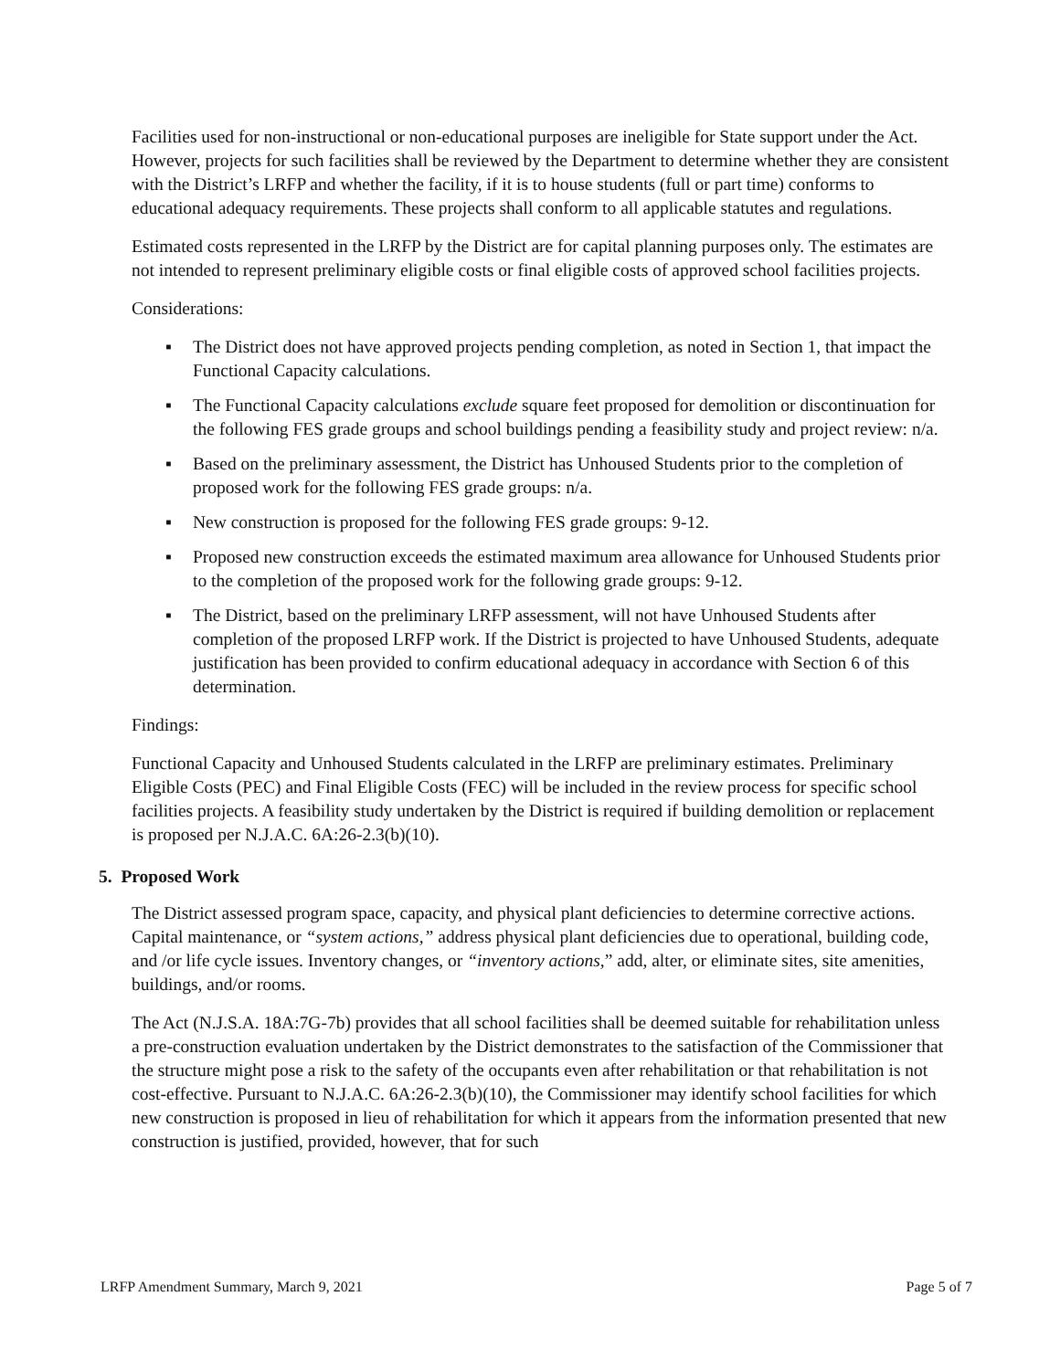Facilities used for non-instructional or non-educational purposes are ineligible for State support under the Act. However, projects for such facilities shall be reviewed by the Department to determine whether they are consistent with the District’s LRFP and whether the facility, if it is to house students (full or part time) conforms to educational adequacy requirements. These projects shall conform to all applicable statutes and regulations.
Estimated costs represented in the LRFP by the District are for capital planning purposes only. The estimates are not intended to represent preliminary eligible costs or final eligible costs of approved school facilities projects.
Considerations:
▪ The District does not have approved projects pending completion, as noted in Section 1, that impact the Functional Capacity calculations.
▪ The Functional Capacity calculations exclude square feet proposed for demolition or discontinuation for the following FES grade groups and school buildings pending a feasibility study and project review: n/a.
▪ Based on the preliminary assessment, the District has Unhoused Students prior to the completion of proposed work for the following FES grade groups: n/a.
▪ New construction is proposed for the following FES grade groups: 9-12.
▪ Proposed new construction exceeds the estimated maximum area allowance for Unhoused Students prior to the completion of the proposed work for the following grade groups: 9-12.
▪ The District, based on the preliminary LRFP assessment, will not have Unhoused Students after completion of the proposed LRFP work. If the District is projected to have Unhoused Students, adequate justification has been provided to confirm educational adequacy in accordance with Section 6 of this determination.
Findings:
Functional Capacity and Unhoused Students calculated in the LRFP are preliminary estimates. Preliminary Eligible Costs (PEC) and Final Eligible Costs (FEC) will be included in the review process for specific school facilities projects. A feasibility study undertaken by the District is required if building demolition or replacement is proposed per N.J.A.C. 6A:26-2.3(b)(10).
5. Proposed Work
The District assessed program space, capacity, and physical plant deficiencies to determine corrective actions. Capital maintenance, or “system actions,” address physical plant deficiencies due to operational, building code, and /or life cycle issues. Inventory changes, or “inventory actions,” add, alter, or eliminate sites, site amenities, buildings, and/or rooms.
The Act (N.J.S.A. 18A:7G-7b) provides that all school facilities shall be deemed suitable for rehabilitation unless a pre-construction evaluation undertaken by the District demonstrates to the satisfaction of the Commissioner that the structure might pose a risk to the safety of the occupants even after rehabilitation or that rehabilitation is not cost-effective. Pursuant to N.J.A.C. 6A:26-2.3(b)(10), the Commissioner may identify school facilities for which new construction is proposed in lieu of rehabilitation for which it appears from the information presented that new construction is justified, provided, however, that for such
LRFP Amendment Summary, March 9, 2021 Page 5 of 7